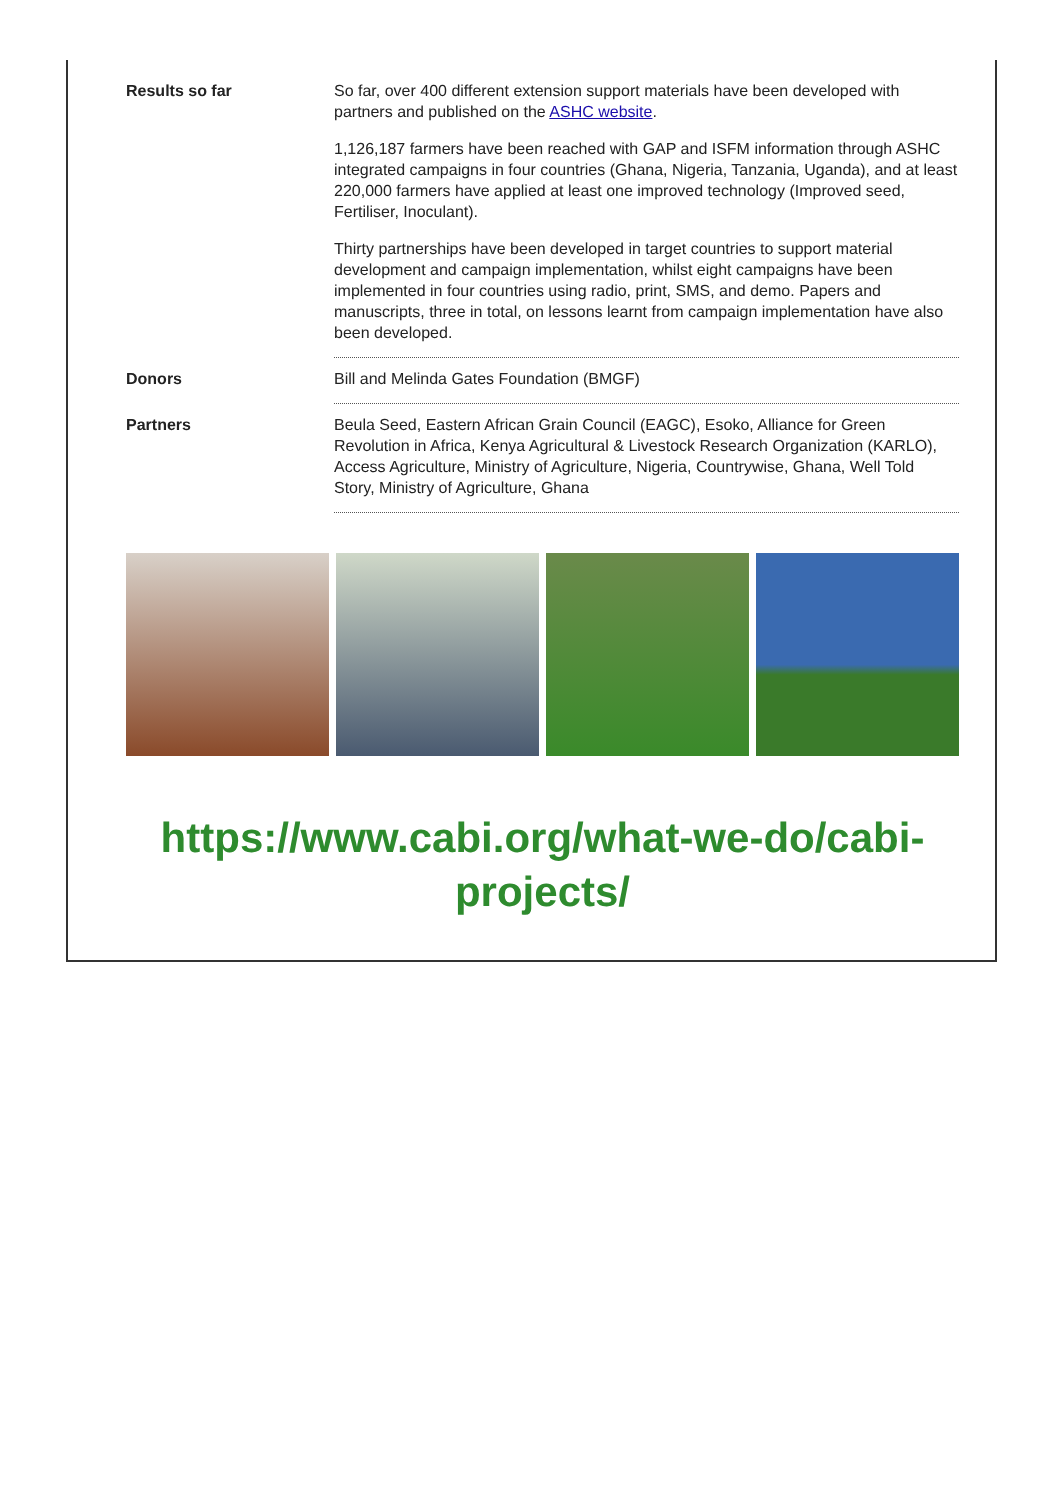| Results so far | So far, over 400 different extension support materials have been developed with partners and published on the ASHC website . 1,126,187 farmers have been reached with GAP and ISFM information through ASHC integrated campaigns in four countries (Ghana, Nigeria, Tanzania, Uganda), and at least 220,000 farmers have applied at least one improved technology (Improved seed, Fertiliser, Inoculant). Thirty partnerships have been developed in target countries to support material development and campaign implementation, whilst eight campaigns have been implemented in four countries using radio, print, SMS, and demo. Papers and manuscripts, three in total, on lessons learnt from campaign implementation have also been developed. |
| Donors | Bill and Melinda Gates Foundation (BMGF) |
| Partners | Beula Seed, Eastern African Grain Council (EAGC), Esoko, Alliance for Green Revolution in Africa, Kenya Agricultural & Livestock Research Organization (KARLO), Access Agriculture, Ministry of Agriculture, Nigeria, Countrywise, Ghana, Well Told Story, Ministry of Agriculture, Ghana |
https://www.cabi.org/what-we-do/cabi-projects/